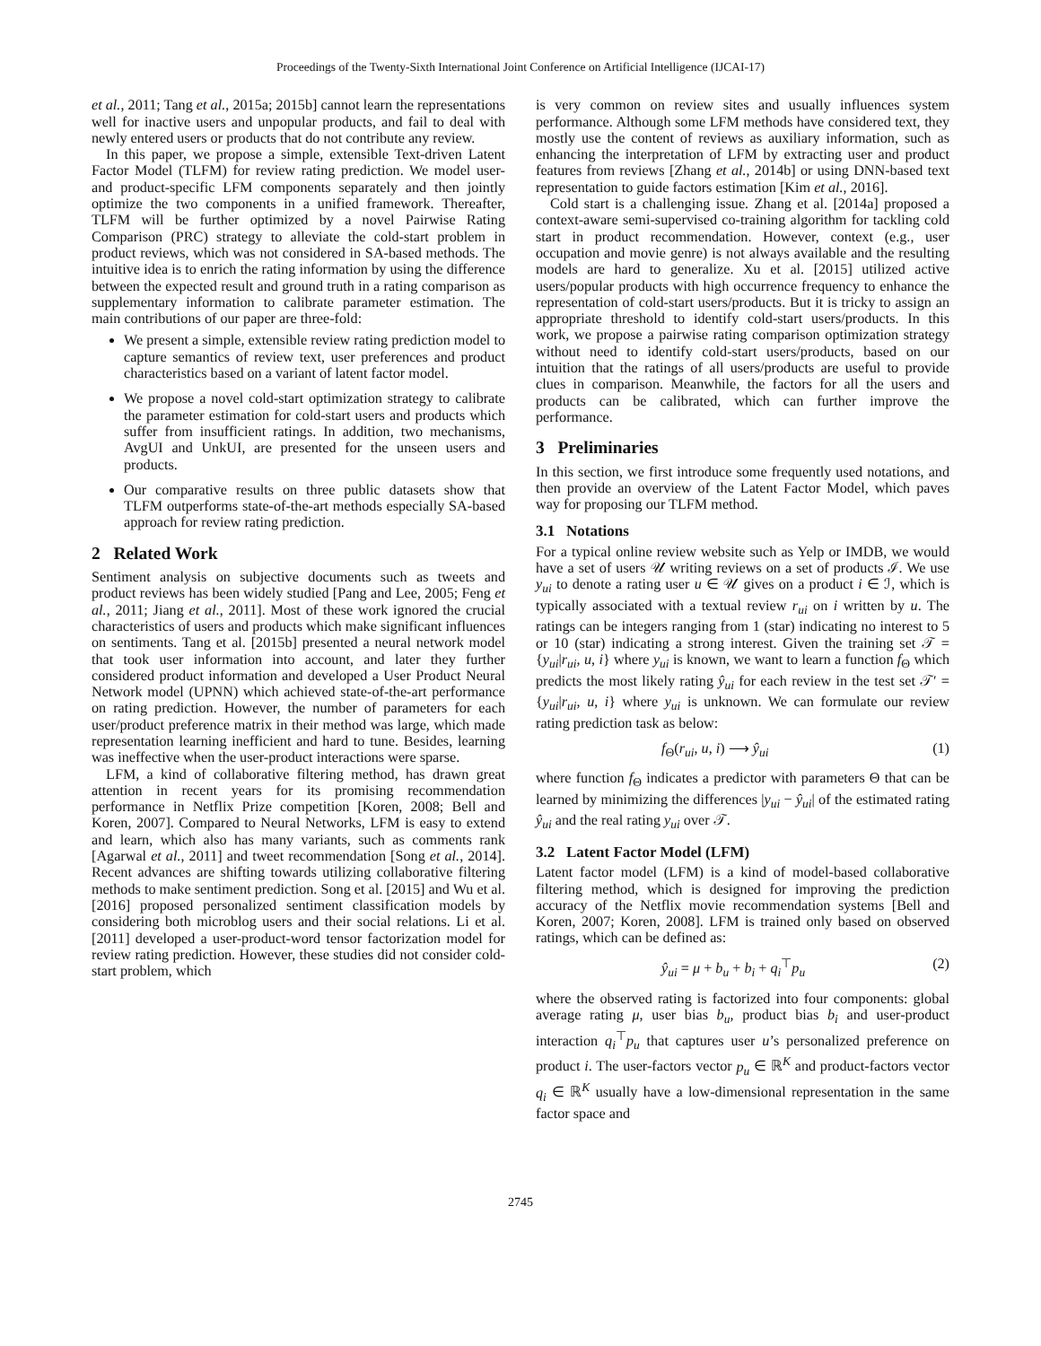Proceedings of the Twenty-Sixth International Joint Conference on Artificial Intelligence (IJCAI-17)
et al., 2011; Tang et al., 2015a; 2015b] cannot learn the representations well for inactive users and unpopular products, and fail to deal with newly entered users or products that do not contribute any review.
In this paper, we propose a simple, extensible Text-driven Latent Factor Model (TLFM) for review rating prediction. We model user- and product-specific LFM components separately and then jointly optimize the two components in a unified framework. Thereafter, TLFM will be further optimized by a novel Pairwise Rating Comparison (PRC) strategy to alleviate the cold-start problem in product reviews, which was not considered in SA-based methods. The intuitive idea is to enrich the rating information by using the difference between the expected result and ground truth in a rating comparison as supplementary information to calibrate parameter estimation. The main contributions of our paper are three-fold:
We present a simple, extensible review rating prediction model to capture semantics of review text, user preferences and product characteristics based on a variant of latent factor model.
We propose a novel cold-start optimization strategy to calibrate the parameter estimation for cold-start users and products which suffer from insufficient ratings. In addition, two mechanisms, AvgUI and UnkUI, are presented for the unseen users and products.
Our comparative results on three public datasets show that TLFM outperforms state-of-the-art methods especially SA-based approach for review rating prediction.
2 Related Work
Sentiment analysis on subjective documents such as tweets and product reviews has been widely studied [Pang and Lee, 2005; Feng et al., 2011; Jiang et al., 2011]. Most of these work ignored the crucial characteristics of users and products which make significant influences on sentiments. Tang et al. [2015b] presented a neural network model that took user information into account, and later they further considered product information and developed a User Product Neural Network model (UPNN) which achieved state-of-the-art performance on rating prediction. However, the number of parameters for each user/product preference matrix in their method was large, which made representation learning inefficient and hard to tune. Besides, learning was ineffective when the user-product interactions were sparse.
LFM, a kind of collaborative filtering method, has drawn great attention in recent years for its promising recommendation performance in Netflix Prize competition [Koren, 2008; Bell and Koren, 2007]. Compared to Neural Networks, LFM is easy to extend and learn, which also has many variants, such as comments rank [Agarwal et al., 2011] and tweet recommendation [Song et al., 2014]. Recent advances are shifting towards utilizing collaborative filtering methods to make sentiment prediction. Song et al. [2015] and Wu et al. [2016] proposed personalized sentiment classification models by considering both microblog users and their social relations. Li et al. [2011] developed a user-product-word tensor factorization model for review rating prediction. However, these studies did not consider cold-start problem, which
is very common on review sites and usually influences system performance. Although some LFM methods have considered text, they mostly use the content of reviews as auxiliary information, such as enhancing the interpretation of LFM by extracting user and product features from reviews [Zhang et al., 2014b] or using DNN-based text representation to guide factors estimation [Kim et al., 2016].
Cold start is a challenging issue. Zhang et al. [2014a] proposed a context-aware semi-supervised co-training algorithm for tackling cold start in product recommendation. However, context (e.g., user occupation and movie genre) is not always available and the resulting models are hard to generalize. Xu et al. [2015] utilized active users/popular products with high occurrence frequency to enhance the representation of cold-start users/products. But it is tricky to assign an appropriate threshold to identify cold-start users/products. In this work, we propose a pairwise rating comparison optimization strategy without need to identify cold-start users/products, based on our intuition that the ratings of all users/products are useful to provide clues in comparison. Meanwhile, the factors for all the users and products can be calibrated, which can further improve the performance.
3 Preliminaries
In this section, we first introduce some frequently used notations, and then provide an overview of the Latent Factor Model, which paves way for proposing our TLFM method.
3.1 Notations
For a typical online review website such as Yelp or IMDB, we would have a set of users 𝒰 writing reviews on a set of products ℐ. We use y<sub>ui</sub> to denote a rating user u ∈ 𝒰 gives on a product i ∈ ℐ, which is typically associated with a textual review r<sub>ui</sub> on i written by u. The ratings can be integers ranging from 1 (star) indicating no interest to 5 or 10 (star) indicating a strong interest. Given the training set 𝒯 = {y<sub>ui</sub>|r<sub>ui</sub>, u, i} where y<sub>ui</sub> is known, we want to learn a function f<sub>Θ</sub> which predicts the most likely rating ŷ<sub>ui</sub> for each review in the test set 𝒯′ = {y<sub>ui</sub>|r<sub>ui</sub>, u, i} where y<sub>ui</sub> is unknown. We can formulate our review rating prediction task as below:
f<sub>Θ</sub>(r<sub>ui</sub>, u, i) ⟶ ŷ<sub>ui</sub> (1)
where function f<sub>Θ</sub> indicates a predictor with parameters Θ that can be learned by minimizing the differences |y<sub>ui</sub> − ŷ<sub>ui</sub>| of the estimated rating ŷ<sub>ui</sub> and the real rating y<sub>ui</sub> over 𝒯.
3.2 Latent Factor Model (LFM)
Latent factor model (LFM) is a kind of model-based collaborative filtering method, which is designed for improving the prediction accuracy of the Netflix movie recommendation systems [Bell and Koren, 2007; Koren, 2008]. LFM is trained only based on observed ratings, which can be defined as:
ŷ<sub>ui</sub> = μ + b<sub>u</sub> + b<sub>i</sub> + q<sub>i</sub><sup>⊤</sup>p<sub>u</sub> (2)
where the observed rating is factorized into four components: global average rating μ, user bias b<sub>u</sub>, product bias b<sub>i</sub> and user-product interaction q<sub>i</sub><sup>⊤</sup>p<sub>u</sub> that captures user u’s personalized preference on product i. The user-factors vector p<sub>u</sub> ∈ ℝ<sup>K</sup> and product-factors vector q<sub>i</sub> ∈ ℝ<sup>K</sup> usually have a low-dimensional representation in the same factor space and
2745